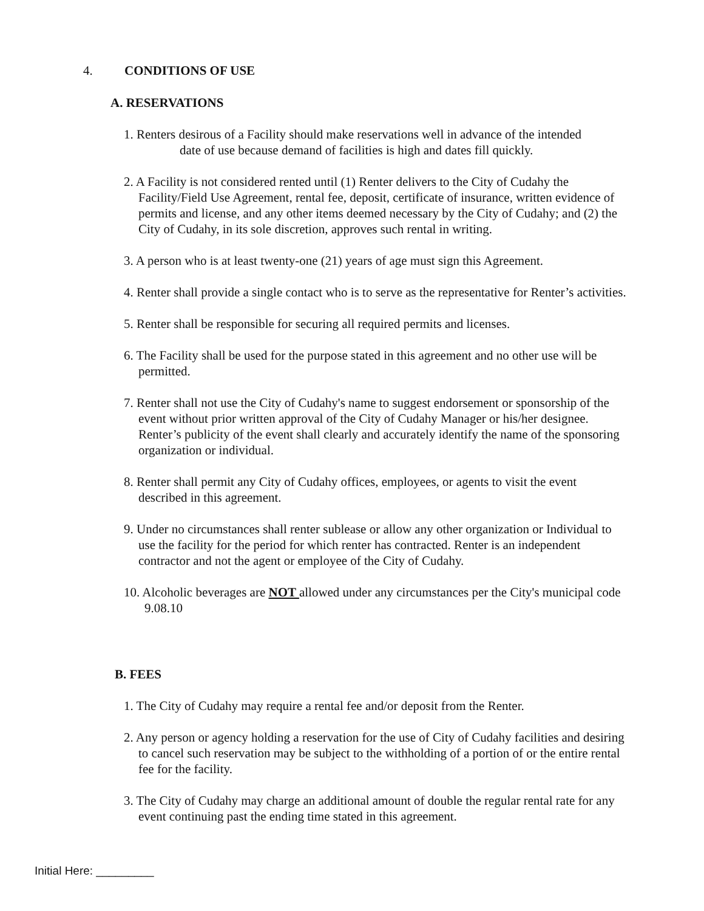4. CONDITIONS OF USE
A. RESERVATIONS
1. Renters desirous of a Facility should make reservations well in advance of the intended date of use because demand of facilities is high and dates fill quickly.
2. A Facility is not considered rented until (1) Renter delivers to the City of Cudahy the Facility/Field Use Agreement, rental fee, deposit, certificate of insurance, written evidence of permits and license, and any other items deemed necessary by the City of Cudahy; and (2) the City of Cudahy, in its sole discretion, approves such rental in writing.
3. A person who is at least twenty-one (21) years of age must sign this Agreement.
4. Renter shall provide a single contact who is to serve as the representative for Renter’s activities.
5. Renter shall be responsible for securing all required permits and licenses.
6. The Facility shall be used for the purpose stated in this agreement and no other use will be permitted.
7. Renter shall not use the City of Cudahy's name to suggest endorsement or sponsorship of the event without prior written approval of the City of Cudahy Manager or his/her designee. Renter’s publicity of the event shall clearly and accurately identify the name of the sponsoring organization or individual.
8. Renter shall permit any City of Cudahy offices, employees, or agents to visit the event described in this agreement.
9. Under no circumstances shall renter sublease or allow any other organization or Individual to use the facility for the period for which renter has contracted. Renter is an independent contractor and not the agent or employee of the City of Cudahy.
10. Alcoholic beverages are NOT allowed under any circumstances per the City's municipal code 9.08.10
B. FEES
1. The City of Cudahy may require a rental fee and/or deposit from the Renter.
2. Any person or agency holding a reservation for the use of City of Cudahy facilities and desiring to cancel such reservation may be subject to the withholding of a portion of or the entire rental fee for the facility.
3. The City of Cudahy may charge an additional amount of double the regular rental rate for any event continuing past the ending time stated in this agreement.
Initial Here: _________